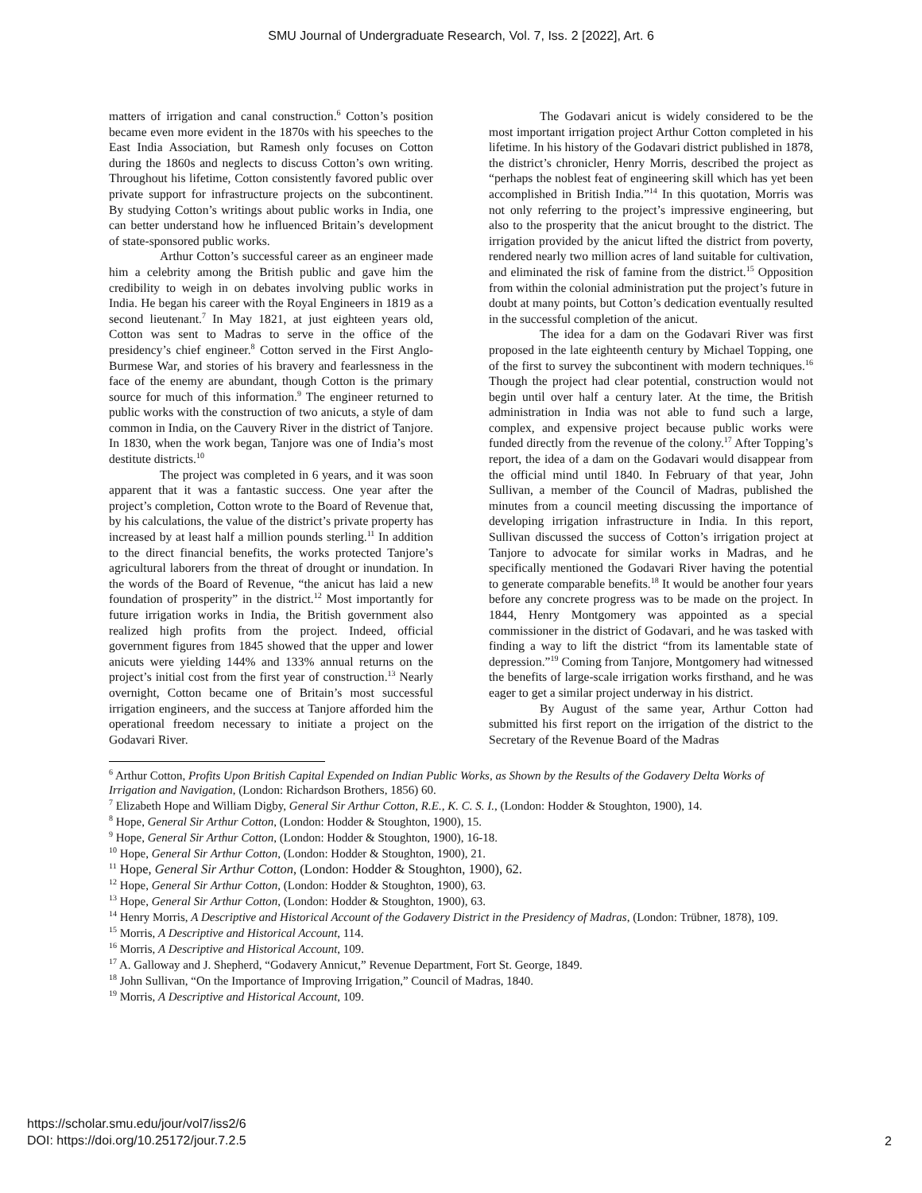SMU Journal of Undergraduate Research, Vol. 7, Iss. 2 [2022], Art. 6
matters of irrigation and canal construction.<sup>6</sup> Cotton’s position became even more evident in the 1870s with his speeches to the East India Association, but Ramesh only focuses on Cotton during the 1860s and neglects to discuss Cotton’s own writing. Throughout his lifetime, Cotton consistently favored public over private support for infrastructure projects on the subcontinent. By studying Cotton’s writings about public works in India, one can better understand how he influenced Britain’s development of state-sponsored public works.
Arthur Cotton’s successful career as an engineer made him a celebrity among the British public and gave him the credibility to weigh in on debates involving public works in India. He began his career with the Royal Engineers in 1819 as a second lieutenant.<sup>7</sup> In May 1821, at just eighteen years old, Cotton was sent to Madras to serve in the office of the presidency’s chief engineer.<sup>8</sup> Cotton served in the First Anglo-Burmese War, and stories of his bravery and fearlessness in the face of the enemy are abundant, though Cotton is the primary source for much of this information.<sup>9</sup> The engineer returned to public works with the construction of two anicuts, a style of dam common in India, on the Cauvery River in the district of Tanjore. In 1830, when the work began, Tanjore was one of India’s most destitute districts.<sup>10</sup>
The project was completed in 6 years, and it was soon apparent that it was a fantastic success. One year after the project’s completion, Cotton wrote to the Board of Revenue that, by his calculations, the value of the district’s private property has increased by at least half a million pounds sterling.<sup>11</sup> In addition to the direct financial benefits, the works protected Tanjore’s agricultural laborers from the threat of drought or inundation. In the words of the Board of Revenue, “the anicut has laid a new foundation of prosperity” in the district.<sup>12</sup> Most importantly for future irrigation works in India, the British government also realized high profits from the project. Indeed, official government figures from 1845 showed that the upper and lower anicuts were yielding 144% and 133% annual returns on the project’s initial cost from the first year of construction.<sup>13</sup> Nearly overnight, Cotton became one of Britain’s most successful irrigation engineers, and the success at Tanjore afforded him the operational freedom necessary to initiate a project on the Godavari River.
The Godavari anicut is widely considered to be the most important irrigation project Arthur Cotton completed in his lifetime. In his history of the Godavari district published in 1878, the district’s chronicler, Henry Morris, described the project as “perhaps the noblest feat of engineering skill which has yet been accomplished in British India.”<sup>14</sup> In this quotation, Morris was not only referring to the project’s impressive engineering, but also to the prosperity that the anicut brought to the district. The irrigation provided by the anicut lifted the district from poverty, rendered nearly two million acres of land suitable for cultivation, and eliminated the risk of famine from the district.<sup>15</sup> Opposition from within the colonial administration put the project’s future in doubt at many points, but Cotton’s dedication eventually resulted in the successful completion of the anicut.
The idea for a dam on the Godavari River was first proposed in the late eighteenth century by Michael Topping, one of the first to survey the subcontinent with modern techniques.<sup>16</sup> Though the project had clear potential, construction would not begin until over half a century later. At the time, the British administration in India was not able to fund such a large, complex, and expensive project because public works were funded directly from the revenue of the colony.<sup>17</sup> After Topping’s report, the idea of a dam on the Godavari would disappear from the official mind until 1840. In February of that year, John Sullivan, a member of the Council of Madras, published the minutes from a council meeting discussing the importance of developing irrigation infrastructure in India. In this report, Sullivan discussed the success of Cotton’s irrigation project at Tanjore to advocate for similar works in Madras, and he specifically mentioned the Godavari River having the potential to generate comparable benefits.<sup>18</sup> It would be another four years before any concrete progress was to be made on the project. In 1844, Henry Montgomery was appointed as a special commissioner in the district of Godavari, and he was tasked with finding a way to lift the district “from its lamentable state of depression.”<sup>19</sup> Coming from Tanjore, Montgomery had witnessed the benefits of large-scale irrigation works firsthand, and he was eager to get a similar project underway in his district.
By August of the same year, Arthur Cotton had submitted his first report on the irrigation of the district to the Secretary of the Revenue Board of the Madras
<sup>6</sup> Arthur Cotton, Profits Upon British Capital Expended on Indian Public Works, as Shown by the Results of the Godavery Delta Works of Irrigation and Navigation, (London: Richardson Brothers, 1856) 60.
<sup>7</sup> Elizabeth Hope and William Digby, General Sir Arthur Cotton, R.E., K. C. S. I., (London: Hodder & Stoughton, 1900), 14.
<sup>8</sup> Hope, General Sir Arthur Cotton, (London: Hodder & Stoughton, 1900), 15.
<sup>9</sup> Hope, General Sir Arthur Cotton, (London: Hodder & Stoughton, 1900), 16-18.
<sup>10</sup> Hope, General Sir Arthur Cotton, (London: Hodder & Stoughton, 1900), 21.
<sup>11</sup> Hope, General Sir Arthur Cotton, (London: Hodder & Stoughton, 1900), 62.
<sup>12</sup> Hope, General Sir Arthur Cotton, (London: Hodder & Stoughton, 1900), 63.
<sup>13</sup> Hope, General Sir Arthur Cotton, (London: Hodder & Stoughton, 1900), 63.
<sup>14</sup> Henry Morris, A Descriptive and Historical Account of the Godavery District in the Presidency of Madras, (London: Trübner, 1878), 109.
<sup>15</sup> Morris, A Descriptive and Historical Account, 114.
<sup>16</sup> Morris, A Descriptive and Historical Account, 109.
<sup>17</sup> A. Galloway and J. Shepherd, “Godavery Annicut,” Revenue Department, Fort St. George, 1849.
<sup>18</sup> John Sullivan, “On the Importance of Improving Irrigation,” Council of Madras, 1840.
<sup>19</sup> Morris, A Descriptive and Historical Account, 109.
https://scholar.smu.edu/jour/vol7/iss2/6
DOI: https://doi.org/10.25172/jour.7.2.5
2